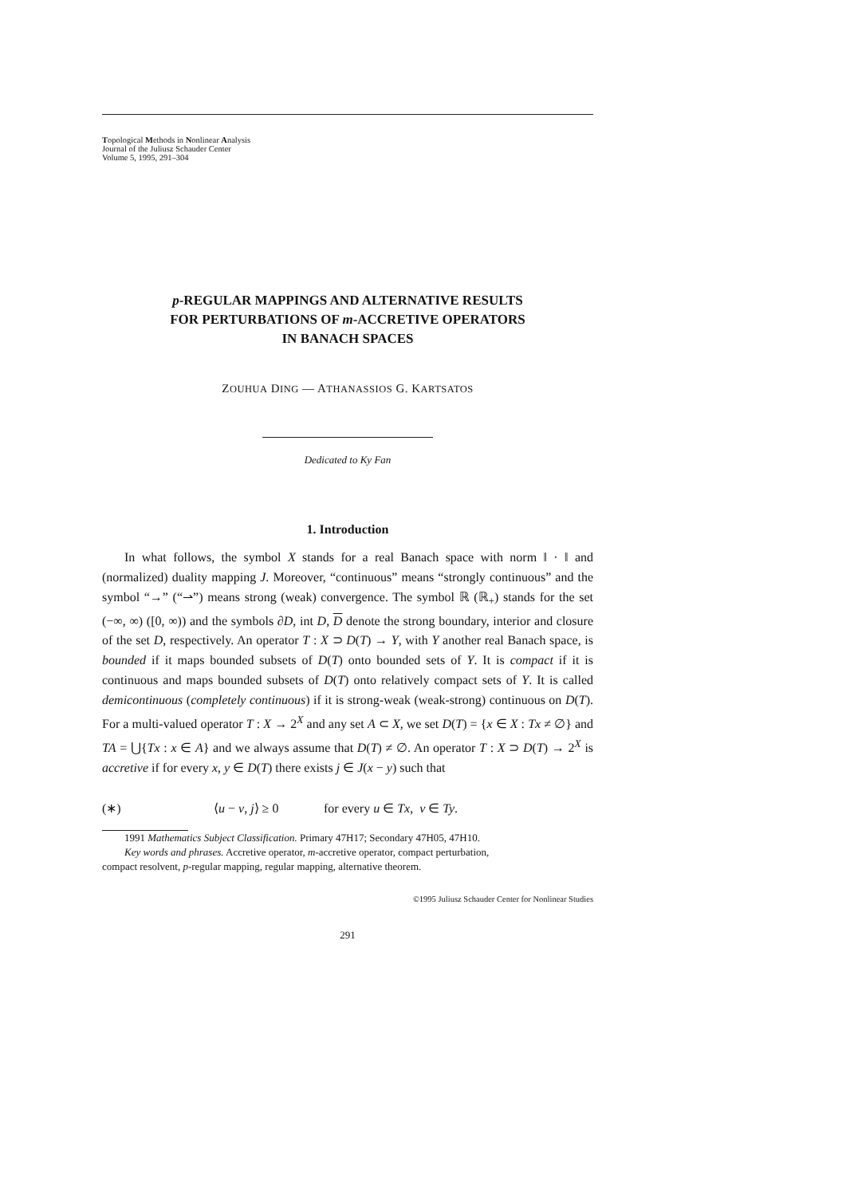Topological Methods in Nonlinear Analysis
Journal of the Juliusz Schauder Center
Volume 5, 1995, 291–304
p-REGULAR MAPPINGS AND ALTERNATIVE RESULTS
FOR PERTURBATIONS OF m-ACCRETIVE OPERATORS
IN BANACH SPACES
ZOUHUA DING — ATHANASSIOS G. KARTSATOS
Dedicated to Ky Fan
1. Introduction
In what follows, the symbol X stands for a real Banach space with norm ‖ · ‖ and (normalized) duality mapping J. Moreover, “continuous” means “strongly continuous” and the symbol “→” (“⇀”) means strong (weak) convergence. The symbol ℝ (ℝ<sub>+</sub>) stands for the set (−∞, ∞) ([0, ∞)) and the symbols ∂D, int D, D denote the strong boundary, interior and closure of the set D, respectively. An operator T : X ⊃ D(T) → Y, with Y another real Banach space, is bounded if it maps bounded subsets of D(T) onto bounded sets of Y. It is compact if it is continuous and maps bounded subsets of D(T) onto relatively compact sets of Y. It is called demicontinuous (completely continuous) if it is strong-weak (weak-strong) continuous on D(T). For a multi-valued operator T : X → 2<sup>X</sup> and any set A ⊂ X, we set D(T) = {x ∈ X : Tx ≠ ∅} and TA = ⋃{Tx : x ∈ A} and we always assume that D(T) ≠ ∅. An operator T : X ⊃ D(T) → 2<sup>X</sup> is accretive if for every x, y ∈ D(T) there exists j ∈ J(x − y) such that
(∗) ⟨u − v, j⟩ ≥ 0 for every u ∈ Tx, v ∈ Ty.
1991 Mathematics Subject Classification. Primary 47H17; Secondary 47H05, 47H10.
Key words and phrases. Accretive operator, m-accretive operator, compact perturbation,
compact resolvent, p-regular mapping, regular mapping, alternative theorem.
©1995 Juliusz Schauder Center for Nonlinear Studies
291